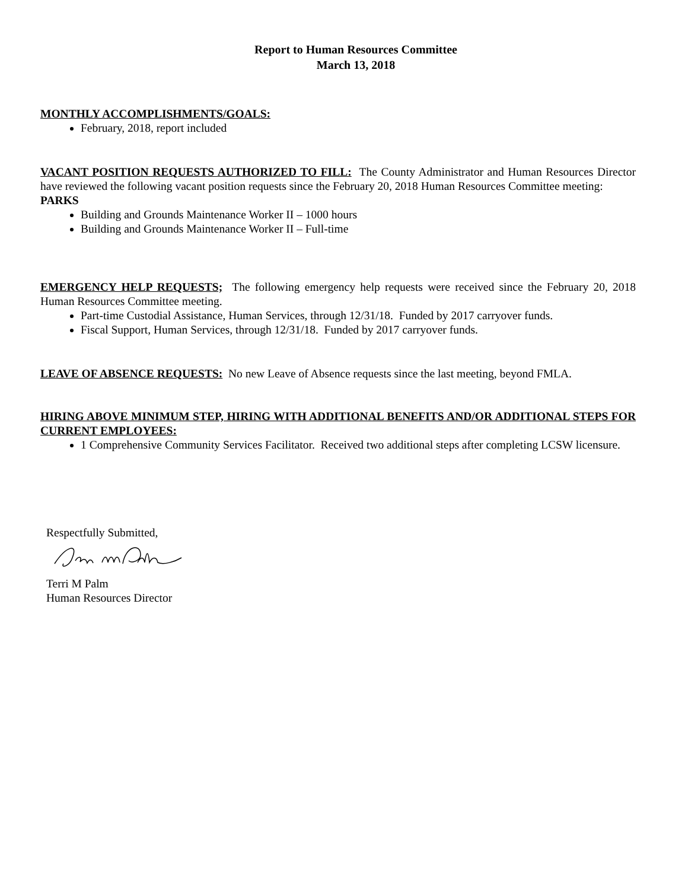Report to Human Resources Committee
March 13, 2018
MONTHLY ACCOMPLISHMENTS/GOALS:
February, 2018, report included
VACANT POSITION REQUESTS AUTHORIZED TO FILL: The County Administrator and Human Resources Director have reviewed the following vacant position requests since the February 20, 2018 Human Resources Committee meeting:
PARKS
Building and Grounds Maintenance Worker II – 1000 hours
Building and Grounds Maintenance Worker II – Full-time
EMERGENCY HELP REQUESTS; The following emergency help requests were received since the February 20, 2018 Human Resources Committee meeting.
Part-time Custodial Assistance, Human Services, through 12/31/18. Funded by 2017 carryover funds.
Fiscal Support, Human Services, through 12/31/18. Funded by 2017 carryover funds.
LEAVE OF ABSENCE REQUESTS: No new Leave of Absence requests since the last meeting, beyond FMLA.
HIRING ABOVE MINIMUM STEP, HIRING WITH ADDITIONAL BENEFITS AND/OR ADDITIONAL STEPS FOR CURRENT EMPLOYEES:
1 Comprehensive Community Services Facilitator. Received two additional steps after completing LCSW licensure.
Respectfully Submitted,
Terri M Palm
Human Resources Director